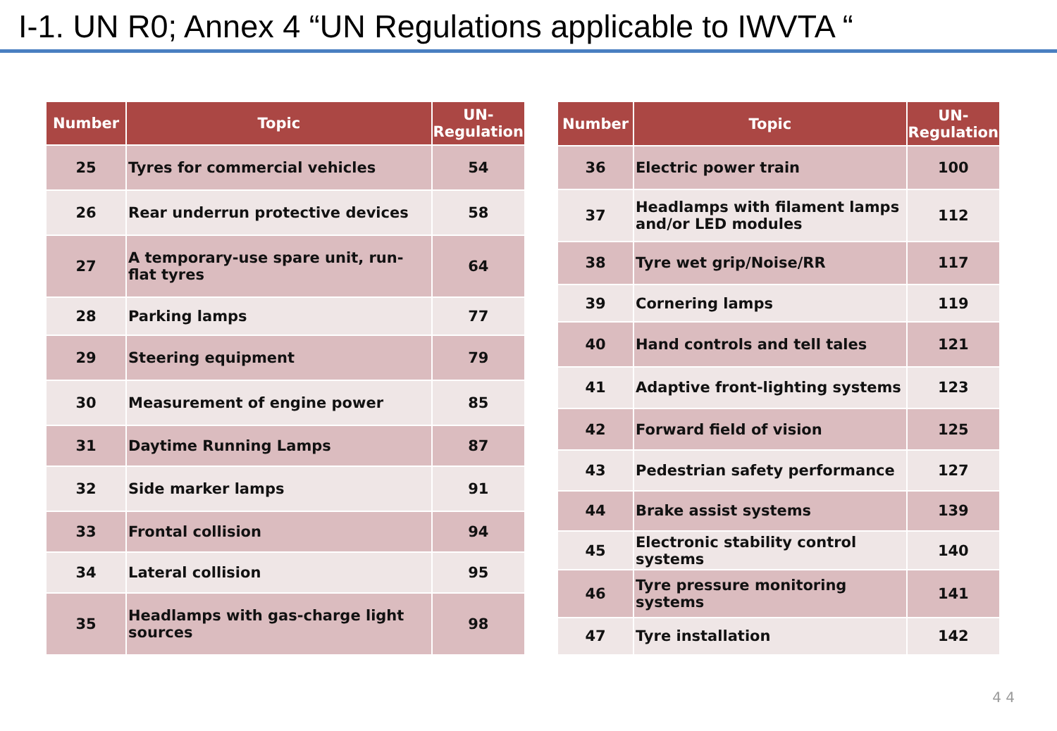I-1. UN R0; Annex 4 “UN Regulations applicable to IWVTA “
| Number | Topic | UN- Regulation |
| --- | --- | --- |
| 25 | Tyres for commercial vehicles | 54 |
| 26 | Rear underrun protective devices | 58 |
| 27 | A temporary-use spare unit, run-flat tyres | 64 |
| 28 | Parking lamps | 77 |
| 29 | Steering equipment | 79 |
| 30 | Measurement of engine power | 85 |
| 31 | Daytime Running Lamps | 87 |
| 32 | Side marker lamps | 91 |
| 33 | Frontal collision | 94 |
| 34 | Lateral collision | 95 |
| 35 | Headlamps with gas-charge light sources | 98 |
| Number | Topic | UN- Regulation |
| --- | --- | --- |
| 36 | Electric power train | 100 |
| 37 | Headlamps with filament lamps and/or LED modules | 112 |
| 38 | Tyre wet grip/Noise/RR | 117 |
| 39 | Cornering lamps | 119 |
| 40 | Hand controls and tell tales | 121 |
| 41 | Adaptive front-lighting systems | 123 |
| 42 | Forward field of vision | 125 |
| 43 | Pedestrian safety performance | 127 |
| 44 | Brake assist systems | 139 |
| 45 | Electronic stability control systems | 140 |
| 46 | Tyre pressure monitoring systems | 141 |
| 47 | Tyre installation | 142 |
4 4